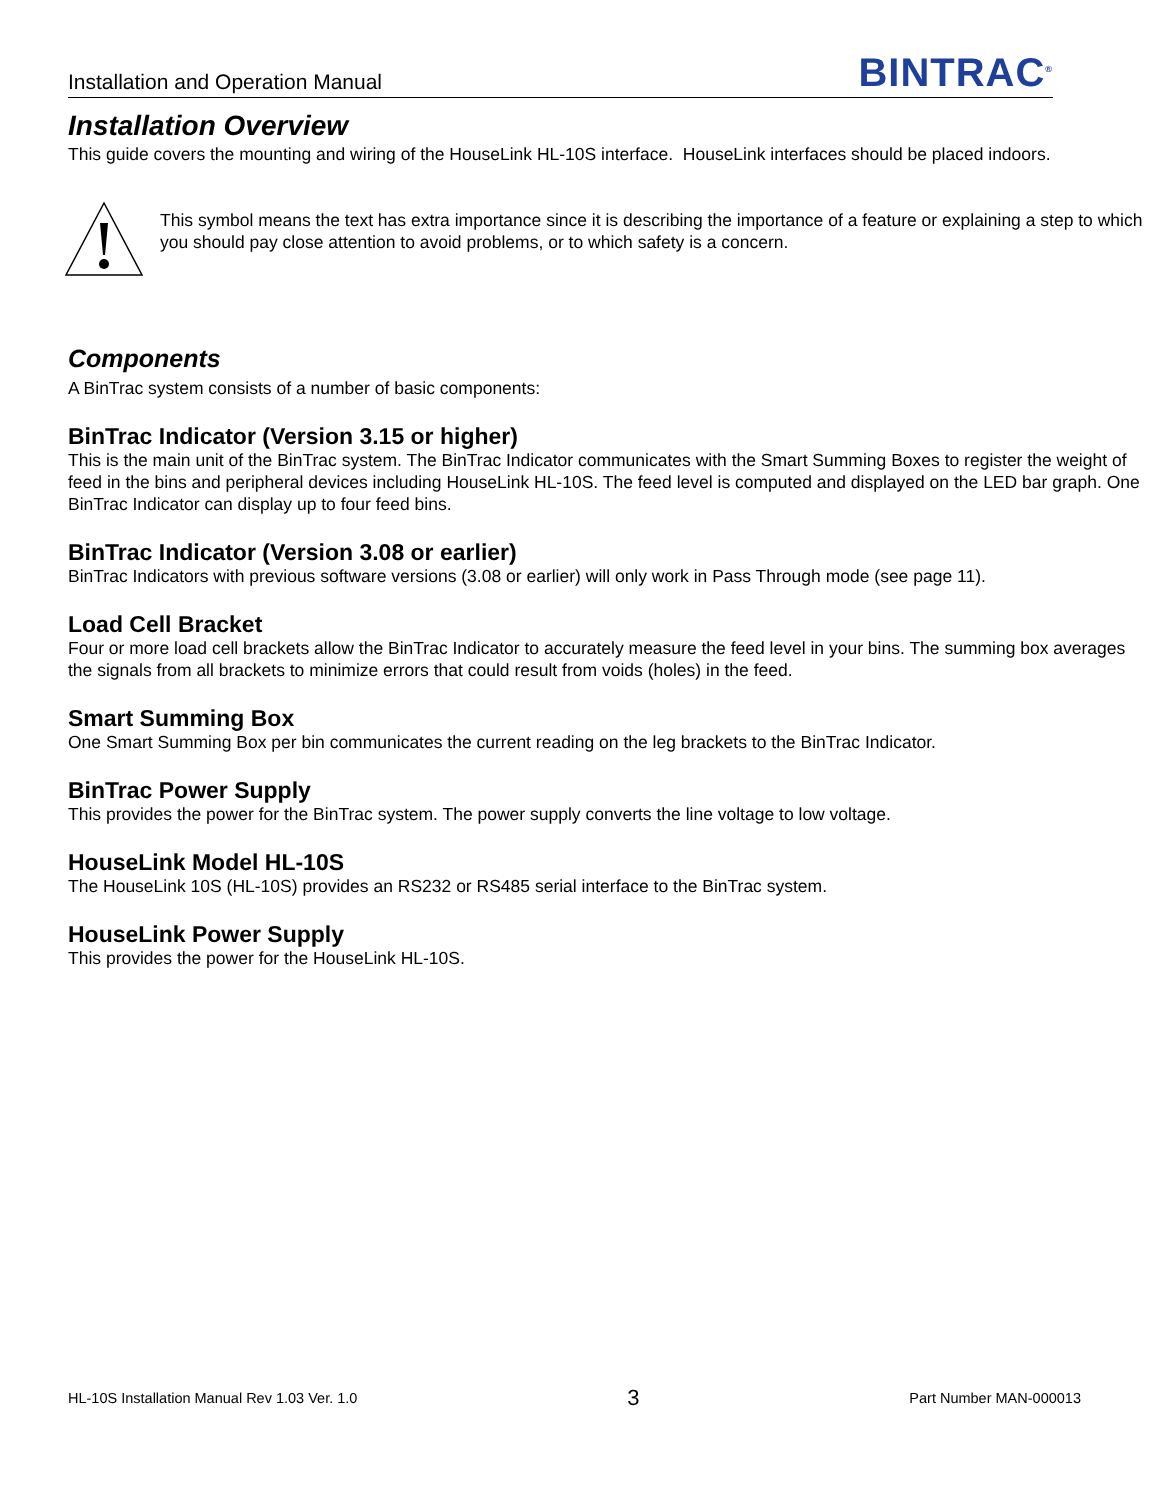Installation and Operation Manual BINTRAC<sup>®</sup>
Installation Overview
This guide covers the mounting and wiring of the HouseLink HL-10S interface. HouseLink interfaces should be placed indoors.
This symbol means the text has extra importance since it is describing the importance of a feature or explaining a step to which you should pay close attention to avoid problems, or to which safety is a concern.
Components
A BinTrac system consists of a number of basic components:
BinTrac Indicator (Version 3.15 or higher)
This is the main unit of the BinTrac system. The BinTrac Indicator communicates with the Smart Summing Boxes to register the weight of feed in the bins and peripheral devices including HouseLink HL-10S. The feed level is computed and displayed on the LED bar graph. One BinTrac Indicator can display up to four feed bins.
BinTrac Indicator (Version 3.08 or earlier)
BinTrac Indicators with previous software versions (3.08 or earlier) will only work in Pass Through mode (see page 11).
Load Cell Bracket
Four or more load cell brackets allow the BinTrac Indicator to accurately measure the feed level in your bins. The summing box averages the signals from all brackets to minimize errors that could result from voids (holes) in the feed.
Smart Summing Box
One Smart Summing Box per bin communicates the current reading on the leg brackets to the BinTrac Indicator.
BinTrac Power Supply
This provides the power for the BinTrac system. The power supply converts the line voltage to low voltage.
HouseLink Model HL-10S
The HouseLink 10S (HL-10S) provides an RS232 or RS485 serial interface to the BinTrac system.
HouseLink Power Supply
This provides the power for the HouseLink HL-10S.
HL-10S Installation Manual Rev 1.03 Ver. 1.0 3 Part Number MAN-000013